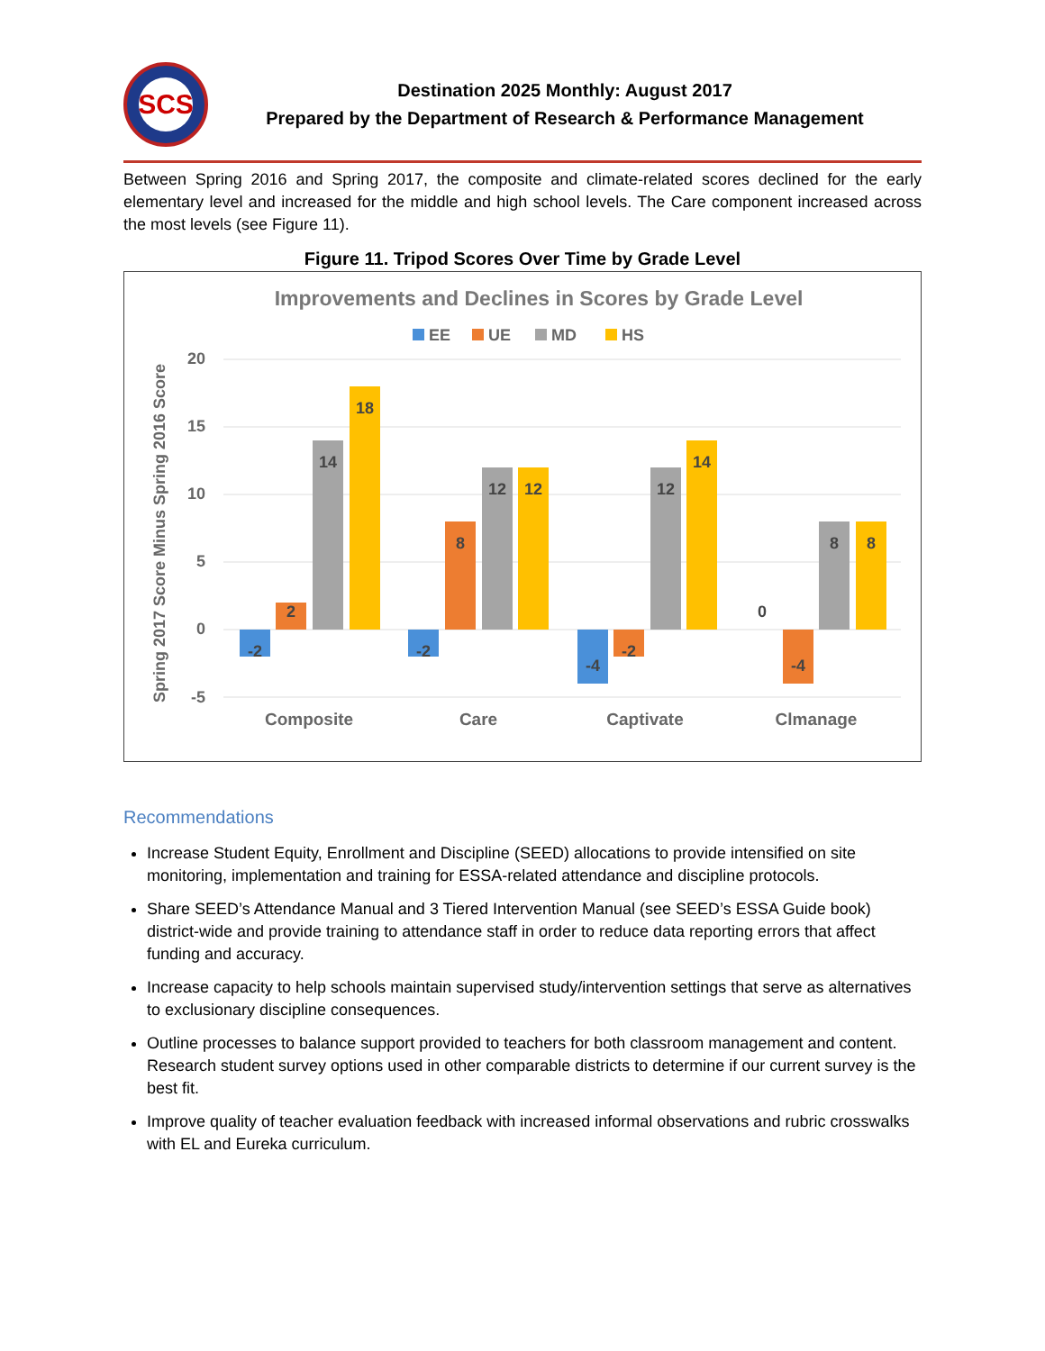SCS
Destination 2025 Monthly: August 2017
Prepared by the Department of Research & Performance Management
Between Spring 2016 and Spring 2017, the composite and climate-related scores declined for the early elementary level and increased for the middle and high school levels. The Care component increased across the most levels (see Figure 11).
Figure 11. Tripod Scores Over Time by Grade Level
Improvements and Declines in Scores by Grade Level
EE
UE
MD
HS
Spring 2017 Score Minus Spring 2016 Score
20
15
10
5
0
-5
-2
2
14
18
-2
8
12
12
-4
-2
12
14
0
-4
8
8
Composite
Care
Captivate
Clmanage
Recommendations
Increase Student Equity, Enrollment and Discipline (SEED) allocations to provide intensified on site monitoring, implementation and training for ESSA-related attendance and discipline protocols.
Share SEED’s Attendance Manual and 3 Tiered Intervention Manual (see SEED’s ESSA Guide book) district-wide and provide training to attendance staff in order to reduce data reporting errors that affect funding and accuracy.
Increase capacity to help schools maintain supervised study/intervention settings that serve as alternatives to exclusionary discipline consequences.
Outline processes to balance support provided to teachers for both classroom management and content. Research student survey options used in other comparable districts to determine if our current survey is the best fit.
Improve quality of teacher evaluation feedback with increased informal observations and rubric crosswalks with EL and Eureka curriculum.